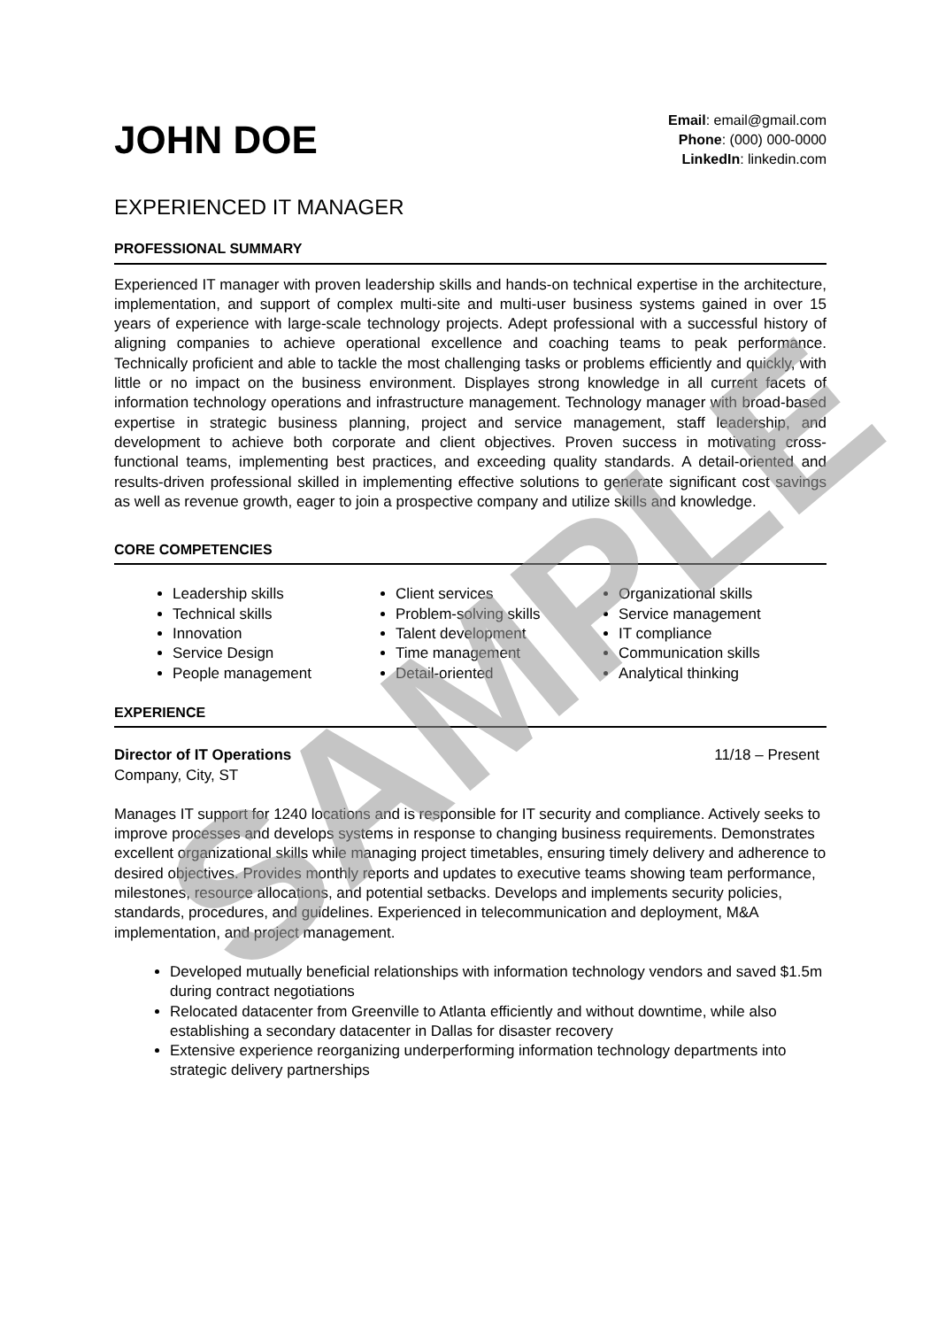JOHN DOE
Email: email@gmail.com
Phone: (000) 000-0000
LinkedIn: linkedin.com
EXPERIENCED IT MANAGER
PROFESSIONAL SUMMARY
Experienced IT manager with proven leadership skills and hands-on technical expertise in the architecture, implementation, and support of complex multi-site and multi-user business systems gained in over 15 years of experience with large-scale technology projects. Adept professional with a successful history of aligning companies to achieve operational excellence and coaching teams to peak performance. Technically proficient and able to tackle the most challenging tasks or problems efficiently and quickly, with little or no impact on the business environment. Displayes strong knowledge in all current facets of information technology operations and infrastructure management. Technology manager with broad-based expertise in strategic business planning, project and service management, staff leadership, and development to achieve both corporate and client objectives. Proven success in motivating cross-functional teams, implementing best practices, and exceeding quality standards. A detail-oriented and results-driven professional skilled in implementing effective solutions to generate significant cost savings as well as revenue growth, eager to join a prospective company and utilize skills and knowledge.
CORE COMPETENCIES
Leadership skills
Technical skills
Innovation
Service Design
People management
Client services
Problem-solving skills
Talent development
Time management
Detail-oriented
Organizational skills
Service management
IT compliance
Communication skills
Analytical thinking
EXPERIENCE
Director of IT Operations 11/18 – Present
Company, City, ST
Manages IT support for 1240 locations and is responsible for IT security and compliance. Actively seeks to improve processes and develops systems in response to changing business requirements. Demonstrates excellent organizational skills while managing project timetables, ensuring timely delivery and adherence to desired objectives. Provides monthly reports and updates to executive teams showing team performance, milestones, resource allocations, and potential setbacks. Develops and implements security policies, standards, procedures, and guidelines. Experienced in telecommunication and deployment, M&A implementation, and project management.
Developed mutually beneficial relationships with information technology vendors and saved $1.5m during contract negotiations
Relocated datacenter from Greenville to Atlanta efficiently and without downtime, while also establishing a secondary datacenter in Dallas for disaster recovery
Extensive experience reorganizing underperforming information technology departments into strategic delivery partnerships
SAMPLE